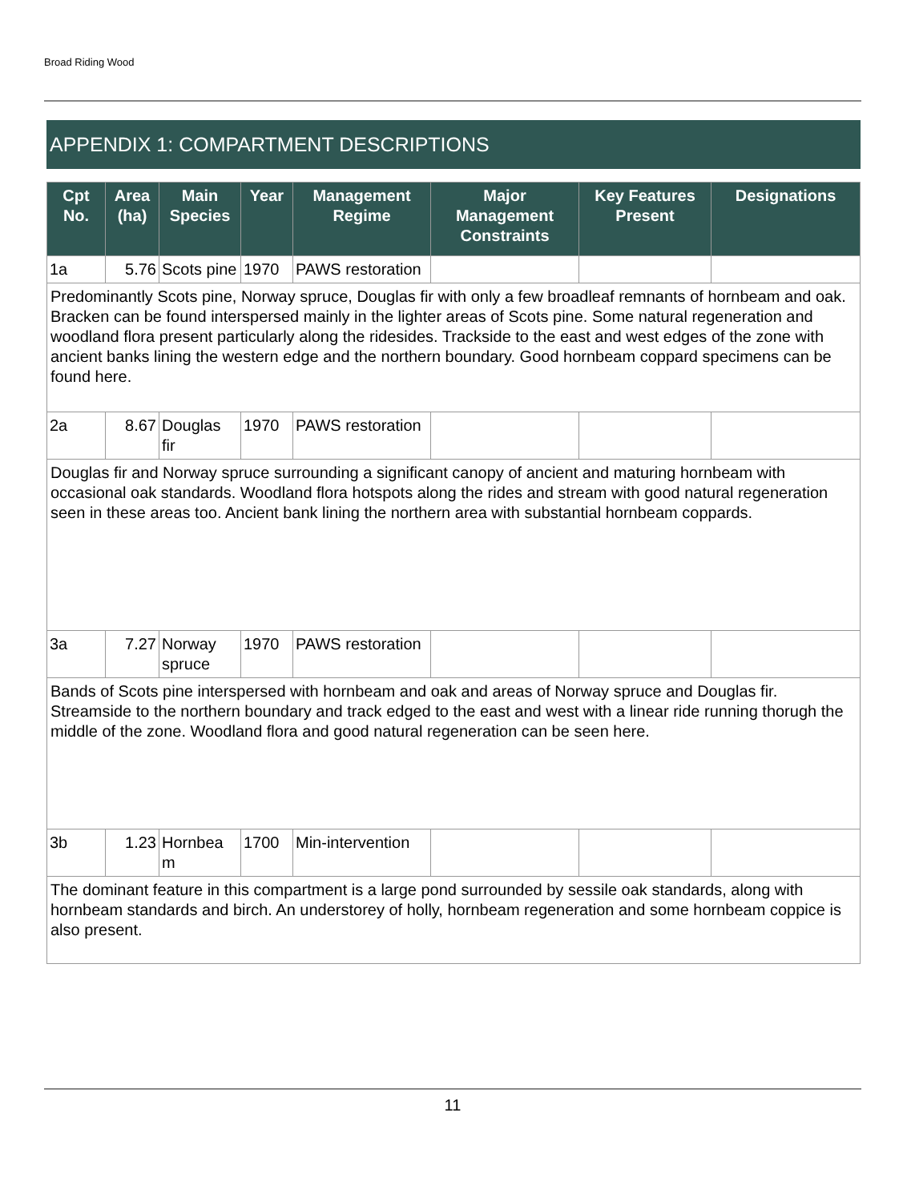Broad Riding Wood
APPENDIX 1: COMPARTMENT DESCRIPTIONS
| Cpt No. | Area (ha) | Main Species | Year | Management Regime | Major Management Constraints | Key Features Present | Designations |
| --- | --- | --- | --- | --- | --- | --- | --- |
| 1a | 5.76 | Scots pine | 1970 | PAWS restoration | | | |
| Predominantly Scots pine, Norway spruce, Douglas fir with only a few broadleaf remnants of hornbeam and oak. Bracken can be found interspersed mainly in the lighter areas of Scots pine. Some natural regeneration and woodland flora present particularly along the ridesides. Trackside to the east and west edges of the zone with ancient banks lining the western edge and the northern boundary. Good hornbeam coppard specimens can be found here. | | | | | | | |
| 2a | 8.67 | Douglas fir | 1970 | PAWS restoration | | | |
| Douglas fir and Norway spruce surrounding a significant canopy of ancient and maturing hornbeam with occasional oak standards. Woodland flora hotspots along the rides and stream with good natural regeneration seen in these areas too. Ancient bank lining the northern area with substantial hornbeam coppards. | | | | | | | |
| 3a | 7.27 | Norway spruce | 1970 | PAWS restoration | | | |
| Bands of Scots pine interspersed with hornbeam and oak and areas of Norway spruce and Douglas fir. Streamside to the northern boundary and track edged to the east and west with a linear ride running thorugh the middle of the zone. Woodland flora and good natural regeneration can be seen here. | | | | | | | |
| 3b | 1.23 | Hornbea m | 1700 | Min-intervention | | | |
| The dominant feature in this compartment is a large pond surrounded by sessile oak standards, along with hornbeam standards and birch. An understorey of holly, hornbeam regeneration and some hornbeam coppice is also present. | | | | | | | |
11